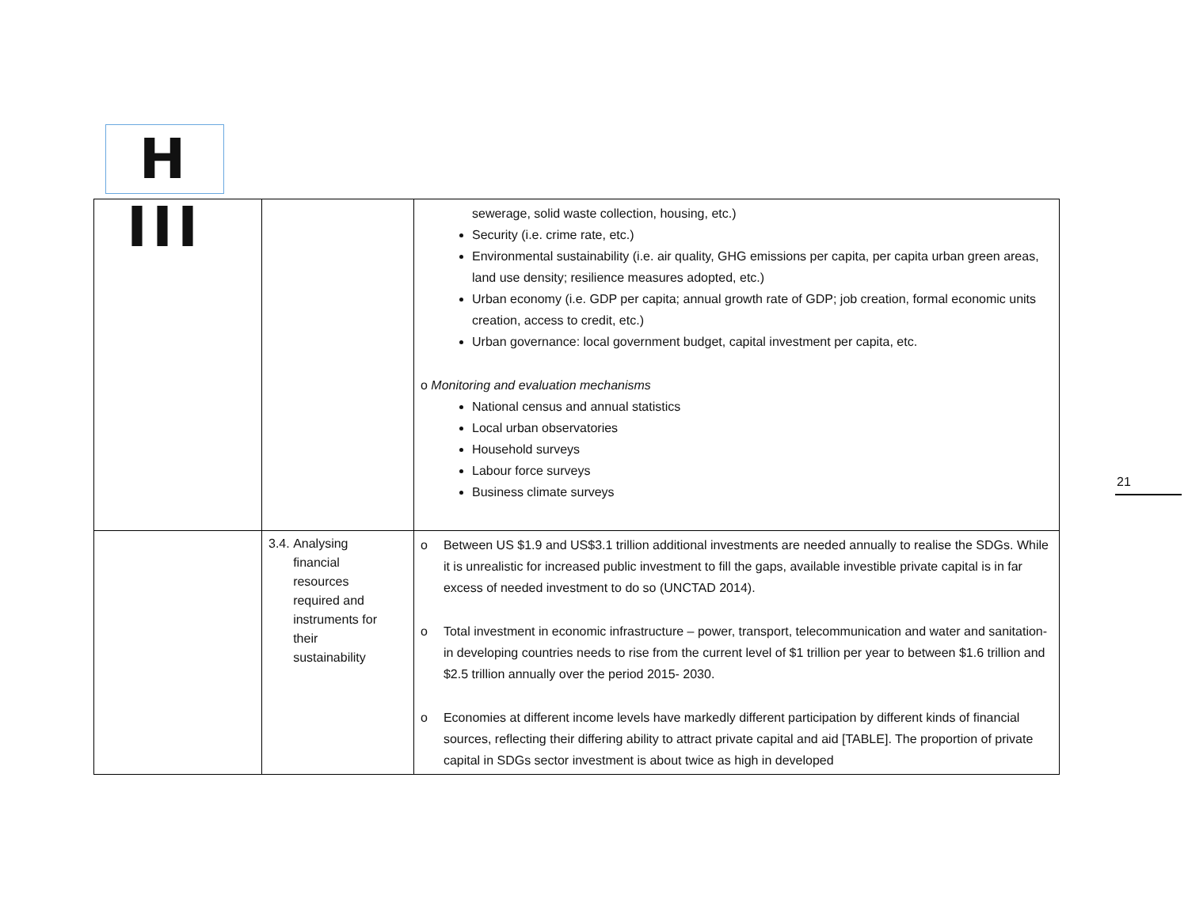H III
| | | sewerage, solid waste collection, housing, etc.) Security (i.e. crime rate, etc.) Environmental sustainability (i.e. air quality, GHG emissions per capita, per capita urban green areas, land use density; resilience measures adopted, etc.) Urban economy (i.e. GDP per capita; annual growth rate of GDP; job creation, formal economic units creation, access to credit, etc.) Urban governance: local government budget, capital investment per capita, etc. o Monitoring and evaluation mechanisms National census and annual statistics Local urban observatories Household surveys Labour force surveys Business climate surveys |
| | 3.4. Analysing financial resources required and instruments for their sustainability | o Between US $1.9 and US$3.1 trillion additional investments are needed annually to realise the SDGs. While it is unrealistic for increased public investment to fill the gaps, available investible private capital is in far excess of needed investment to do so (UNCTAD 2014). o Total investment in economic infrastructure – power, transport, telecommunication and water and sanitation- in developing countries needs to rise from the current level of $1 trillion per year to between $1.6 trillion and $2.5 trillion annually over the period 2015- 2030. o Economies at different income levels have markedly different participation by different kinds of financial sources, reflecting their differing ability to attract private capital and aid [TABLE]. The proportion of private capital in SDGs sector investment is about twice as high in developed |
21